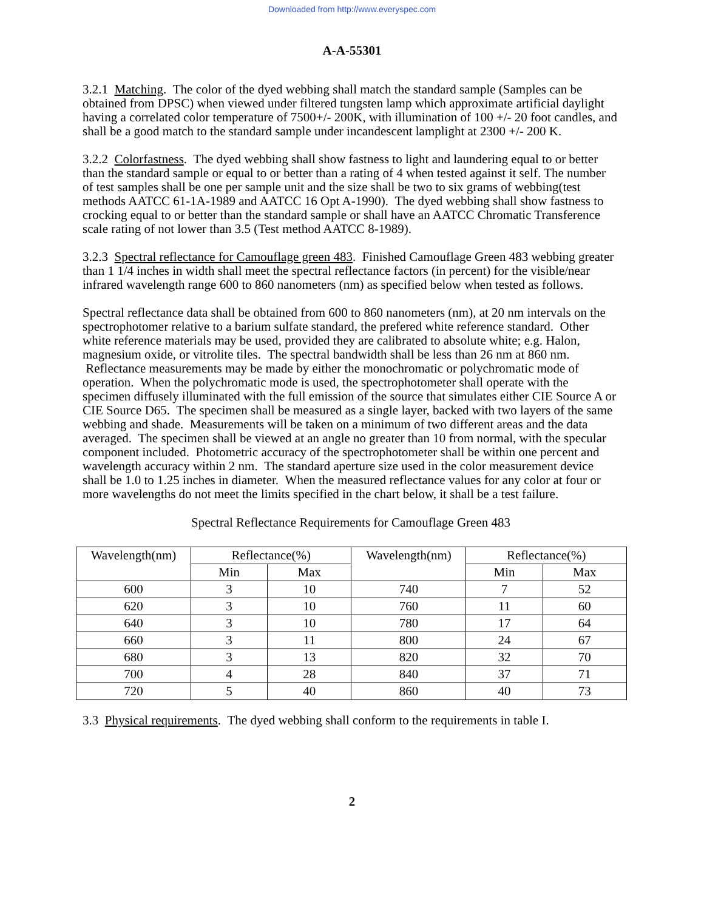Downloaded from http://www.everyspec.com
A-A-55301
3.2.1 Matching. The color of the dyed webbing shall match the standard sample (Samples can be obtained from DPSC) when viewed under filtered tungsten lamp which approximate artificial daylight having a correlated color temperature of 7500+/- 200K, with illumination of 100 +/- 20 foot candles, and shall be a good match to the standard sample under incandescent lamplight at 2300 +/- 200 K.
3.2.2 Colorfastness. The dyed webbing shall show fastness to light and laundering equal to or better than the standard sample or equal to or better than a rating of 4 when tested against it self. The number of test samples shall be one per sample unit and the size shall be two to six grams of webbing(test methods AATCC 61-1A-1989 and AATCC 16 Opt A-1990). The dyed webbing shall show fastness to crocking equal to or better than the standard sample or shall have an AATCC Chromatic Transference scale rating of not lower than 3.5 (Test method AATCC 8-1989).
3.2.3 Spectral reflectance for Camouflage green 483. Finished Camouflage Green 483 webbing greater than 1 1/4 inches in width shall meet the spectral reflectance factors (in percent) for the visible/near infrared wavelength range 600 to 860 nanometers (nm) as specified below when tested as follows.
Spectral reflectance data shall be obtained from 600 to 860 nanometers (nm), at 20 nm intervals on the spectrophotomer relative to a barium sulfate standard, the prefered white reference standard. Other white reference materials may be used, provided they are calibrated to absolute white; e.g. Halon, magnesium oxide, or vitrolite tiles. The spectral bandwidth shall be less than 26 nm at 860 nm. Reflectance measurements may be made by either the monochromatic or polychromatic mode of operation. When the polychromatic mode is used, the spectrophotometer shall operate with the specimen diffusely illuminated with the full emission of the source that simulates either CIE Source A or CIE Source D65. The specimen shall be measured as a single layer, backed with two layers of the same webbing and shade. Measurements will be taken on a minimum of two different areas and the data averaged. The specimen shall be viewed at an angle no greater than 10 from normal, with the specular component included. Photometric accuracy of the spectrophotometer shall be within one percent and wavelength accuracy within 2 nm. The standard aperture size used in the color measurement device shall be 1.0 to 1.25 inches in diameter. When the measured reflectance values for any color at four or more wavelengths do not meet the limits specified in the chart below, it shall be a test failure.
Spectral Reflectance Requirements for Camouflage Green 483
| Wavelength(nm) | Reflectance(%) | | Wavelength(nm) | Reflectance(%) | |
| --- | --- | --- | --- | --- | --- |
| | Min | Max | | Min | Max |
| 600 | 3 | 10 | 740 | 7 | 52 |
| 620 | 3 | 10 | 760 | 11 | 60 |
| 640 | 3 | 10 | 780 | 17 | 64 |
| 660 | 3 | 11 | 800 | 24 | 67 |
| 680 | 3 | 13 | 820 | 32 | 70 |
| 700 | 4 | 28 | 840 | 37 | 71 |
| 720 | 5 | 40 | 860 | 40 | 73 |
3.3 Physical requirements. The dyed webbing shall conform to the requirements in table I.
2